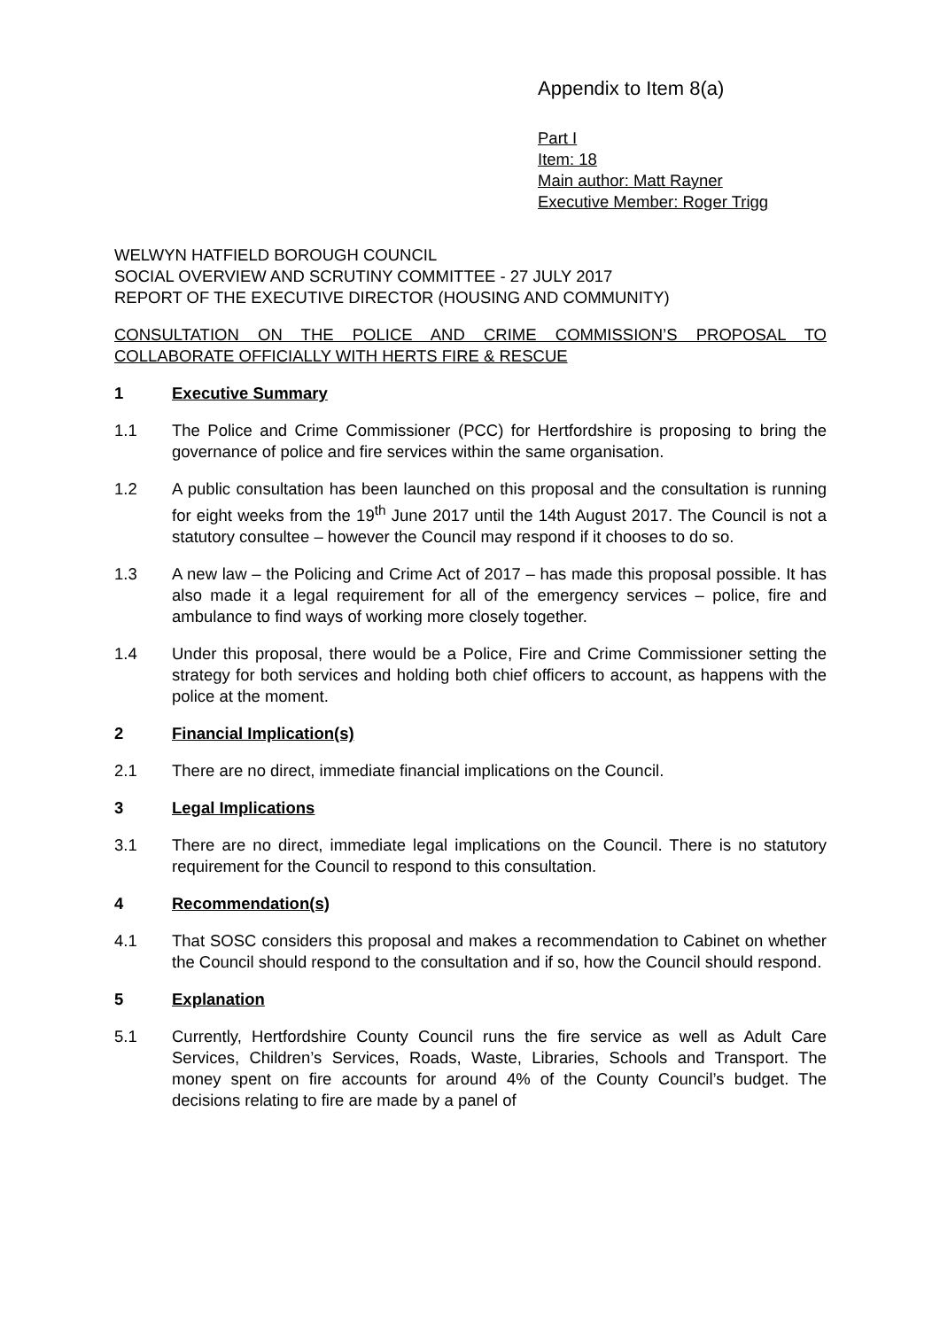Appendix to Item 8(a)
Part I
Item: 18
Main author: Matt Rayner
Executive Member: Roger Trigg
WELWYN HATFIELD BOROUGH COUNCIL
SOCIAL OVERVIEW AND SCRUTINY COMMITTEE - 27 JULY 2017
REPORT OF THE EXECUTIVE DIRECTOR (HOUSING AND COMMUNITY)
CONSULTATION ON THE POLICE AND CRIME COMMISSION’S PROPOSAL TO COLLABORATE OFFICIALLY WITH HERTS FIRE & RESCUE
1 Executive Summary
1.1 The Police and Crime Commissioner (PCC) for Hertfordshire is proposing to bring the governance of police and fire services within the same organisation.
1.2 A public consultation has been launched on this proposal and the consultation is running for eight weeks from the 19<sup>th</sup> June 2017 until the 14th August 2017. The Council is not a statutory consultee – however the Council may respond if it chooses to do so.
1.3 A new law – the Policing and Crime Act of 2017 – has made this proposal possible. It has also made it a legal requirement for all of the emergency services – police, fire and ambulance to find ways of working more closely together.
1.4 Under this proposal, there would be a Police, Fire and Crime Commissioner setting the strategy for both services and holding both chief officers to account, as happens with the police at the moment.
2 Financial Implication(s)
2.1 There are no direct, immediate financial implications on the Council.
3 Legal Implications
3.1 There are no direct, immediate legal implications on the Council. There is no statutory requirement for the Council to respond to this consultation.
4 Recommendation(s)
4.1 That SOSC considers this proposal and makes a recommendation to Cabinet on whether the Council should respond to the consultation and if so, how the Council should respond.
5 Explanation
5.1 Currently, Hertfordshire County Council runs the fire service as well as Adult Care Services, Children’s Services, Roads, Waste, Libraries, Schools and Transport. The money spent on fire accounts for around 4% of the County Council’s budget. The decisions relating to fire are made by a panel of